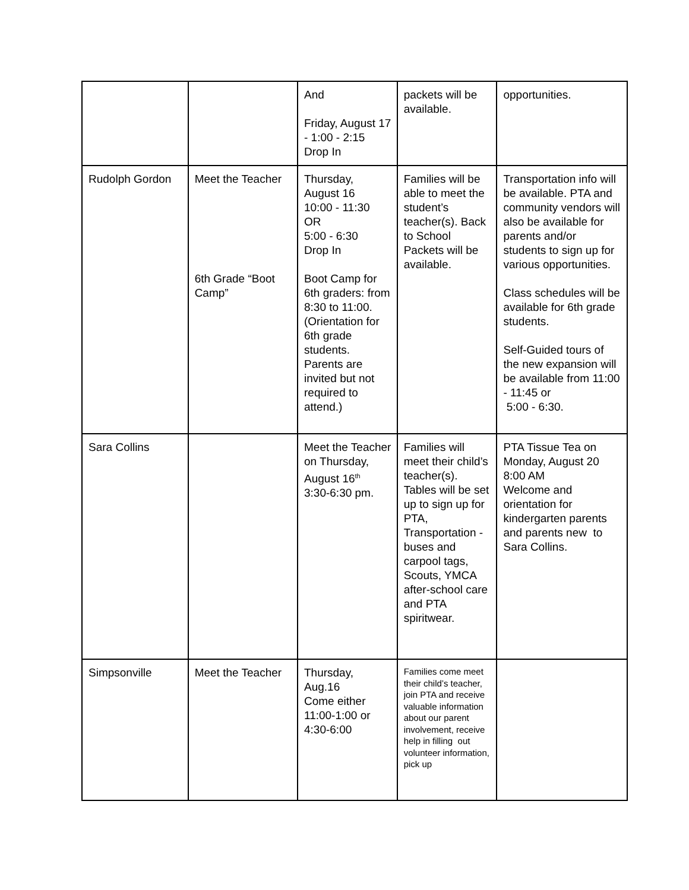| | | And Friday, August 17 - 1:00 - 2:15 Drop In | packets will be available. | opportunities. |
| Rudolph Gordon | Meet the Teacher 6th Grade “Boot Camp” | Thursday, August 16 10:00 - 11:30 OR 5:00 - 6:30 Drop In Boot Camp for 6th graders: from 8:30 to 11:00. (Orientation for 6th grade students. Parents are invited but not required to attend.) | Families will be able to meet the student’s teacher(s). Back to School Packets will be available. | Transportation info will be available. PTA and community vendors will also be available for parents and/or students to sign up for various opportunities. Class schedules will be available for 6th grade students. Self-Guided tours of the new expansion will be available from 11:00 - 11:45 or 5:00 - 6:30. |
| Sara Collins | | Meet the Teacher on Thursday, August 16<sup>th</sup> 3:30-6:30 pm. | Families will meet their child’s teacher(s). Tables will be set up to sign up for PTA, Transportation - buses and carpool tags, Scouts, YMCA after-school care and PTA spiritwear. | PTA Tissue Tea on Monday, August 20 8:00 AM Welcome and orientation for kindergarten parents and parents new to Sara Collins. |
| Simpsonville | Meet the Teacher | Thursday, Aug.16 Come either 11:00-1:00 or 4:30-6:00 | Families come meet their child’s teacher, join PTA and receive valuable information about our parent involvement, receive help in filling out volunteer information, pick up | |